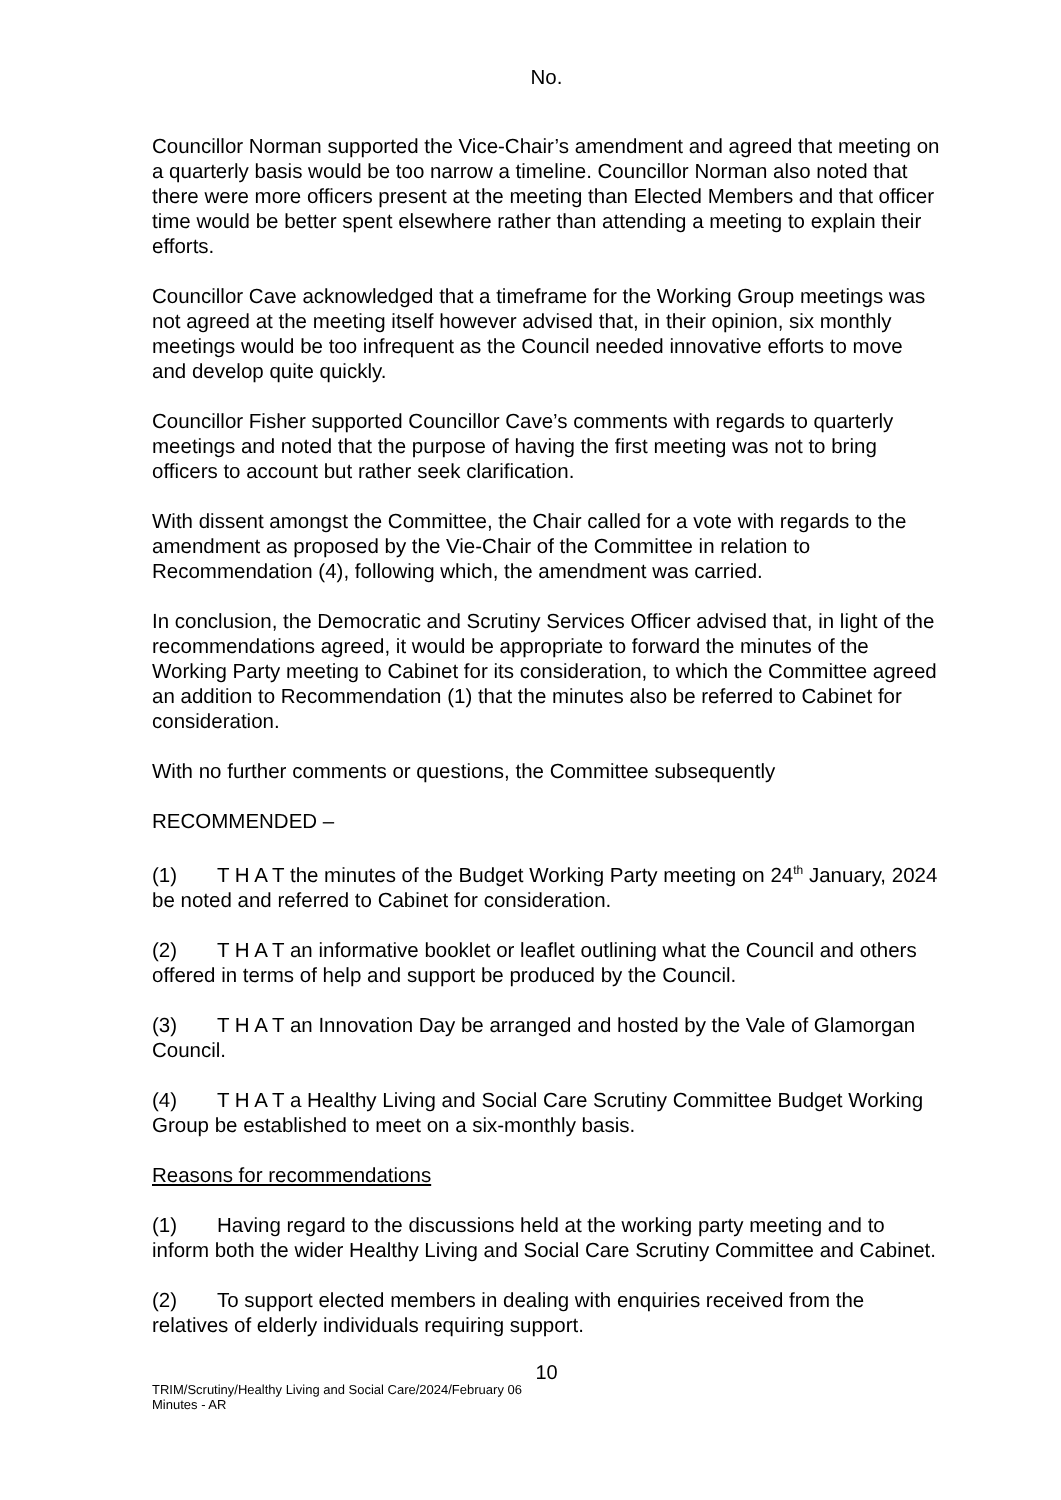No.
Councillor Norman supported the Vice-Chair’s amendment and agreed that meeting on a quarterly basis would be too narrow a timeline. Councillor Norman also noted that there were more officers present at the meeting than Elected Members and that officer time would be better spent elsewhere rather than attending a meeting to explain their efforts.
Councillor Cave acknowledged that a timeframe for the Working Group meetings was not agreed at the meeting itself however advised that, in their opinion, six monthly meetings would be too infrequent as the Council needed innovative efforts to move and develop quite quickly.
Councillor Fisher supported Councillor Cave’s comments with regards to quarterly meetings and noted that the purpose of having the first meeting was not to bring officers to account but rather seek clarification.
With dissent amongst the Committee, the Chair called for a vote with regards to the amendment as proposed by the Vie-Chair of the Committee in relation to Recommendation (4), following which, the amendment was carried.
In conclusion, the Democratic and Scrutiny Services Officer advised that, in light of the recommendations agreed, it would be appropriate to forward the minutes of the Working Party meeting to Cabinet for its consideration, to which the Committee agreed an addition to Recommendation (1) that the minutes also be referred to Cabinet for consideration.
With no further comments or questions, the Committee subsequently
RECOMMENDED –
(1) T H A T the minutes of the Budget Working Party meeting on 24<sup>th</sup> January, 2024 be noted and referred to Cabinet for consideration.
(2) T H A T an informative booklet or leaflet outlining what the Council and others offered in terms of help and support be produced by the Council.
(3) T H A T an Innovation Day be arranged and hosted by the Vale of Glamorgan Council.
(4) T H A T a Healthy Living and Social Care Scrutiny Committee Budget Working Group be established to meet on a six-monthly basis.
Reasons for recommendations
(1) Having regard to the discussions held at the working party meeting and to inform both the wider Healthy Living and Social Care Scrutiny Committee and Cabinet.
(2) To support elected members in dealing with enquiries received from the relatives of elderly individuals requiring support.
10
TRIM/Scrutiny/Healthy Living and Social Care/2024/February 06
Minutes - AR